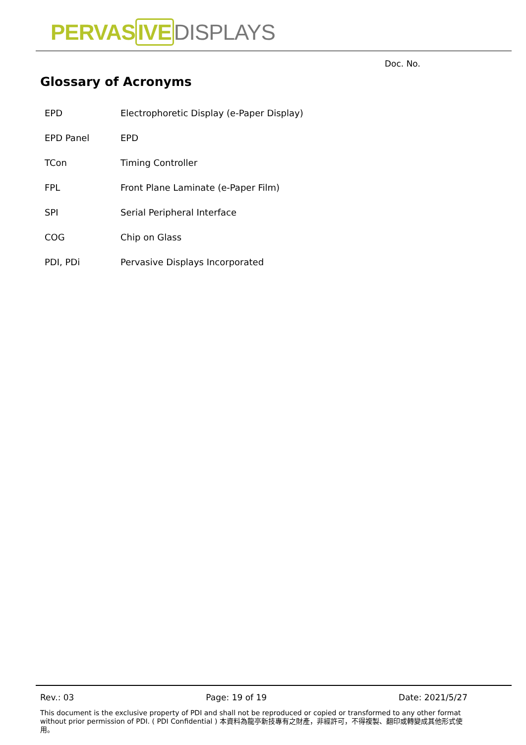PERVAS IVE DISPLAYS
Doc. No.
Glossary of Acronyms
| EPD | Electrophoretic Display (e-Paper Display) |
| EPD Panel | EPD |
| TCon | Timing Controller |
| FPL | Front Plane Laminate (e-Paper Film) |
| SPI | Serial Peripheral Interface |
| COG | Chip on Glass |
| PDI, PDi | Pervasive Displays Incorporated |
Rev.: 03 Page: 19 of 19 Date: 2021/5/27
This document is the exclusive property of PDI and shall not be reproduced or copied or transformed to any other format without prior permission of PDI. ( PDI Confidential ) 本資料為龍亭新技專有之財產，非經許可，不得複製、翻印或轉變成其他形式使用。